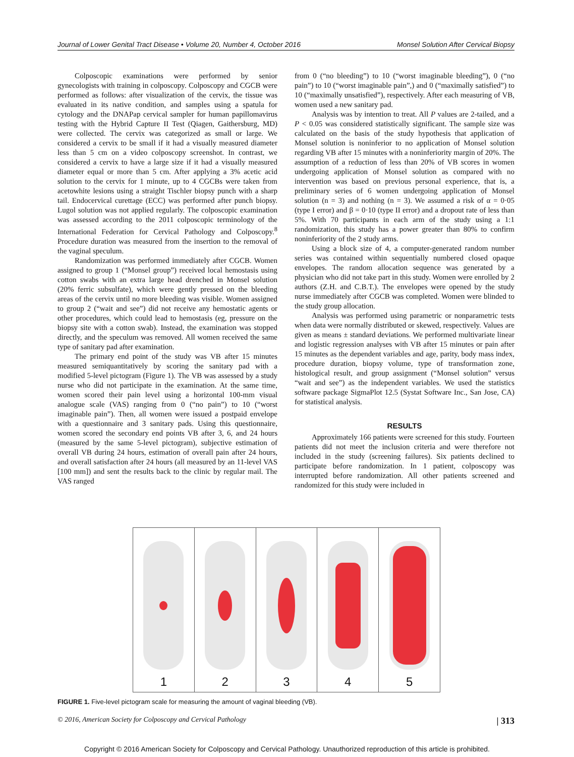Journal of Lower Genital Tract Disease • Volume 20, Number 4, October 2016 Monsel Solution After Cervical Biopsy
Colposcopic examinations were performed by senior gynecologists with training in colposcopy. Colposcopy and CGCB were performed as follows: after visualization of the cervix, the tissue was evaluated in its native condition, and samples using a spatula for cytology and the DNAPap cervical sampler for human papillomavirus testing with the Hybrid Capture II Test (Qiagen, Gaithersburg, MD) were collected. The cervix was categorized as small or large. We considered a cervix to be small if it had a visually measured diameter less than 5 cm on a video colposcopy screenshot. In contrast, we considered a cervix to have a large size if it had a visually measured diameter equal or more than 5 cm. After applying a 3% acetic acid solution to the cervix for 1 minute, up to 4 CGCBs were taken from acetowhite lesions using a straight Tischler biopsy punch with a sharp tail. Endocervical curettage (ECC) was performed after punch biopsy. Lugol solution was not applied regularly. The colposcopic examination was assessed according to the 2011 colposcopic terminology of the International Federation for Cervical Pathology and Colposcopy.<sup>8</sup> Procedure duration was measured from the insertion to the removal of the vaginal speculum.
Randomization was performed immediately after CGCB. Women assigned to group 1 (“Monsel group”) received local hemostasis using cotton swabs with an extra large head drenched in Monsel solution (20% ferric subsulfate), which were gently pressed on the bleeding areas of the cervix until no more bleeding was visible. Women assigned to group 2 (“wait and see”) did not receive any hemostatic agents or other procedures, which could lead to hemostasis (eg, pressure on the biopsy site with a cotton swab). Instead, the examination was stopped directly, and the speculum was removed. All women received the same type of sanitary pad after examination.
The primary end point of the study was VB after 15 minutes measured semiquantitatively by scoring the sanitary pad with a modified 5-level pictogram (Figure 1). The VB was assessed by a study nurse who did not participate in the examination. At the same time, women scored their pain level using a horizontal 100-mm visual analogue scale (VAS) ranging from 0 (“no pain”) to 10 (“worst imaginable pain”). Then, all women were issued a postpaid envelope with a questionnaire and 3 sanitary pads. Using this questionnaire, women scored the secondary end points VB after 3, 6, and 24 hours (measured by the same 5-level pictogram), subjective estimation of overall VB during 24 hours, estimation of overall pain after 24 hours, and overall satisfaction after 24 hours (all measured by an 11-level VAS [100 mm]) and sent the results back to the clinic by regular mail. The VAS ranged
from 0 (“no bleeding”) to 10 (“worst imaginable bleeding”), 0 (“no pain”) to 10 (“worst imaginable pain”,) and 0 (“maximally satisfied”) to 10 (“maximally unsatisfied”), respectively. After each measuring of VB, women used a new sanitary pad.
Analysis was by intention to treat. All P values are 2-tailed, and a P < 0.05 was considered statistically significant. The sample size was calculated on the basis of the study hypothesis that application of Monsel solution is noninferior to no application of Monsel solution regarding VB after 15 minutes with a noninferiority margin of 20%. The assumption of a reduction of less than 20% of VB scores in women undergoing application of Monsel solution as compared with no intervention was based on previous personal experience, that is, a preliminary series of 6 women undergoing application of Monsel solution (n = 3) and nothing (n = 3). We assumed a risk of α = 0·05 (type I error) and β = 0·10 (type II error) and a dropout rate of less than 5%. With 70 participants in each arm of the study using a 1:1 randomization, this study has a power greater than 80% to confirm noninferiority of the 2 study arms.
Using a block size of 4, a computer-generated random number series was contained within sequentially numbered closed opaque envelopes. The random allocation sequence was generated by a physician who did not take part in this study. Women were enrolled by 2 authors (Z.H. and C.B.T.). The envelopes were opened by the study nurse immediately after CGCB was completed. Women were blinded to the study group allocation.
Analysis was performed using parametric or nonparametric tests when data were normally distributed or skewed, respectively. Values are given as means ± standard deviations. We performed multivariate linear and logistic regression analyses with VB after 15 minutes or pain after 15 minutes as the dependent variables and age, parity, body mass index, procedure duration, biopsy volume, type of transformation zone, histological result, and group assignment (“Monsel solution” versus “wait and see”) as the independent variables. We used the statistics software package SigmaPlot 12.5 (Systat Software Inc., San Jose, CA) for statistical analysis.
RESULTS
Approximately 166 patients were screened for this study. Fourteen patients did not meet the inclusion criteria and were therefore not included in the study (screening failures). Six patients declined to participate before randomization. In 1 patient, colposcopy was interrupted before randomization. All other patients screened and randomized for this study were included in
1 2 3 4 5
FIGURE 1. Five-level pictogram scale for measuring the amount of vaginal bleeding (VB).
© 2016, American Society for Colposcopy and Cervical Pathology | 313
Copyright © 2016 American Society for Colposcopy and Cervical Pathology. Unauthorized reproduction of this article is prohibited.